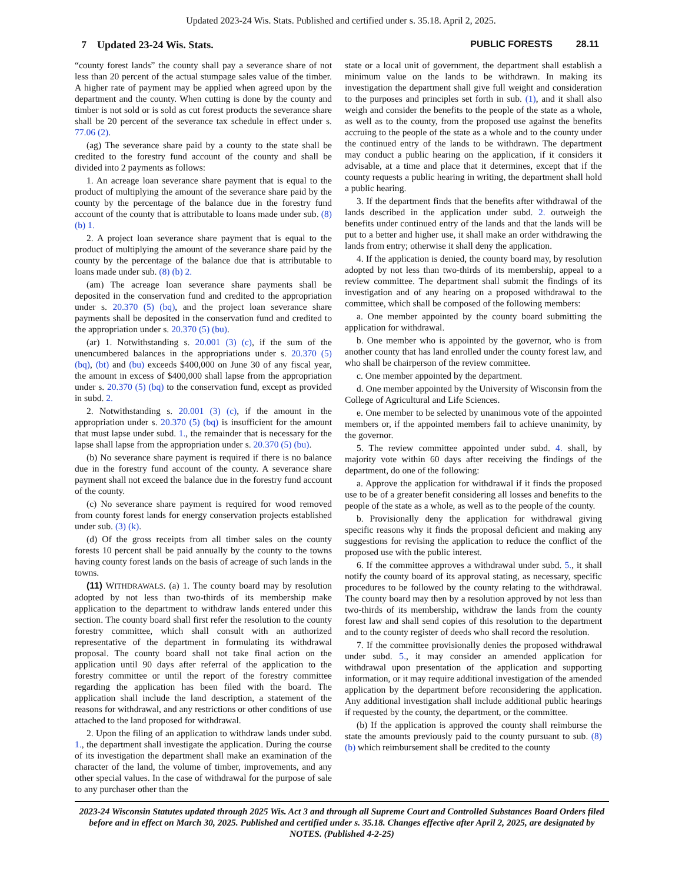Updated 2023-24 Wis. Stats. Published and certified under s. 35.18. April 2, 2025.
7 Updated 23-24 Wis. Stats. PUBLIC FORESTS 28.11
“county forest lands” the county shall pay a severance share of not less than 20 percent of the actual stumpage sales value of the timber. A higher rate of payment may be applied when agreed upon by the department and the county. When cutting is done by the county and timber is not sold or is sold as cut forest products the severance share shall be 20 percent of the severance tax schedule in effect under s. 77.06 (2).
(ag) The severance share paid by a county to the state shall be credited to the forestry fund account of the county and shall be divided into 2 payments as follows:
1. An acreage loan severance share payment that is equal to the product of multiplying the amount of the severance share paid by the county by the percentage of the balance due in the forestry fund account of the county that is attributable to loans made under sub. (8) (b) 1.
2. A project loan severance share payment that is equal to the product of multiplying the amount of the severance share paid by the county by the percentage of the balance due that is attributable to loans made under sub. (8) (b) 2.
(am) The acreage loan severance share payments shall be deposited in the conservation fund and credited to the appropriation under s. 20.370 (5) (bq), and the project loan severance share payments shall be deposited in the conservation fund and credited to the appropriation under s. 20.370 (5) (bu).
(ar) 1. Notwithstanding s. 20.001 (3) (c), if the sum of the unencumbered balances in the appropriations under s. 20.370 (5) (bq), (bt) and (bu) exceeds $400,000 on June 30 of any fiscal year, the amount in excess of $400,000 shall lapse from the appropriation under s. 20.370 (5) (bq) to the conservation fund, except as provided in subd. 2.
2. Notwithstanding s. 20.001 (3) (c), if the amount in the appropriation under s. 20.370 (5) (bq) is insufficient for the amount that must lapse under subd. 1., the remainder that is necessary for the lapse shall lapse from the appropriation under s. 20.370 (5) (bu).
(b) No severance share payment is required if there is no balance due in the forestry fund account of the county. A severance share payment shall not exceed the balance due in the forestry fund account of the county.
(c) No severance share payment is required for wood removed from county forest lands for energy conservation projects established under sub. (3) (k).
(d) Of the gross receipts from all timber sales on the county forests 10 percent shall be paid annually by the county to the towns having county forest lands on the basis of acreage of such lands in the towns.
(11) WITHDRAWALS. (a) 1. The county board may by resolution adopted by not less than two-thirds of its membership make application to the department to withdraw lands entered under this section. The county board shall first refer the resolution to the county forestry committee, which shall consult with an authorized representative of the department in formulating its withdrawal proposal. The county board shall not take final action on the application until 90 days after referral of the application to the forestry committee or until the report of the forestry committee regarding the application has been filed with the board. The application shall include the land description, a statement of the reasons for withdrawal, and any restrictions or other conditions of use attached to the land proposed for withdrawal.
2. Upon the filing of an application to withdraw lands under subd. 1., the department shall investigate the application. During the course of its investigation the department shall make an examination of the character of the land, the volume of timber, improvements, and any other special values. In the case of withdrawal for the purpose of sale to any purchaser other than the
state or a local unit of government, the department shall establish a minimum value on the lands to be withdrawn. In making its investigation the department shall give full weight and consideration to the purposes and principles set forth in sub. (1), and it shall also weigh and consider the benefits to the people of the state as a whole, as well as to the county, from the proposed use against the benefits accruing to the people of the state as a whole and to the county under the continued entry of the lands to be withdrawn. The department may conduct a public hearing on the application, if it considers it advisable, at a time and place that it determines, except that if the county requests a public hearing in writing, the department shall hold a public hearing.
3. If the department finds that the benefits after withdrawal of the lands described in the application under subd. 2. outweigh the benefits under continued entry of the lands and that the lands will be put to a better and higher use, it shall make an order withdrawing the lands from entry; otherwise it shall deny the application.
4. If the application is denied, the county board may, by resolution adopted by not less than two-thirds of its membership, appeal to a review committee. The department shall submit the findings of its investigation and of any hearing on a proposed withdrawal to the committee, which shall be composed of the following members:
a. One member appointed by the county board submitting the application for withdrawal.
b. One member who is appointed by the governor, who is from another county that has land enrolled under the county forest law, and who shall be chairperson of the review committee.
c. One member appointed by the department.
d. One member appointed by the University of Wisconsin from the College of Agricultural and Life Sciences.
e. One member to be selected by unanimous vote of the appointed members or, if the appointed members fail to achieve unanimity, by the governor.
5. The review committee appointed under subd. 4. shall, by majority vote within 60 days after receiving the findings of the department, do one of the following:
a. Approve the application for withdrawal if it finds the proposed use to be of a greater benefit considering all losses and benefits to the people of the state as a whole, as well as to the people of the county.
b. Provisionally deny the application for withdrawal giving specific reasons why it finds the proposal deficient and making any suggestions for revising the application to reduce the conflict of the proposed use with the public interest.
6. If the committee approves a withdrawal under subd. 5., it shall notify the county board of its approval stating, as necessary, specific procedures to be followed by the county relating to the withdrawal. The county board may then by a resolution approved by not less than two-thirds of its membership, withdraw the lands from the county forest law and shall send copies of this resolution to the department and to the county register of deeds who shall record the resolution.
7. If the committee provisionally denies the proposed withdrawal under subd. 5., it may consider an amended application for withdrawal upon presentation of the application and supporting information, or it may require additional investigation of the amended application by the department before reconsidering the application. Any additional investigation shall include additional public hearings if requested by the county, the department, or the committee.
(b) If the application is approved the county shall reimburse the state the amounts previously paid to the county pursuant to sub. (8) (b) which reimbursement shall be credited to the county
2023-24 Wisconsin Statutes updated through 2025 Wis. Act 3 and through all Supreme Court and Controlled Substances Board Orders filed before and in effect on March 30, 2025. Published and certified under s. 35.18. Changes effective after April 2, 2025, are designated by NOTES. (Published 4-2-25)